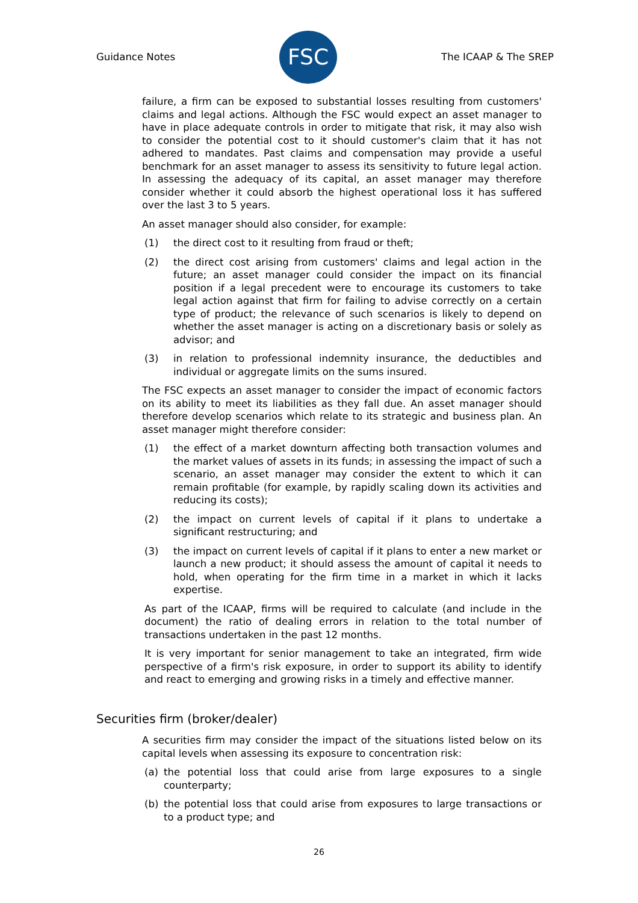Guidance Notes
FSC
The ICAAP & The SREP
failure, a firm can be exposed to substantial losses resulting from customers' claims and legal actions. Although the FSC would expect an asset manager to have in place adequate controls in order to mitigate that risk, it may also wish to consider the potential cost to it should customer's claim that it has not adhered to mandates. Past claims and compensation may provide a useful benchmark for an asset manager to assess its sensitivity to future legal action. In assessing the adequacy of its capital, an asset manager may therefore consider whether it could absorb the highest operational loss it has suffered over the last 3 to 5 years.
An asset manager should also consider, for example:
(1) the direct cost to it resulting from fraud or theft;
(2) the direct cost arising from customers' claims and legal action in the future; an asset manager could consider the impact on its financial position if a legal precedent were to encourage its customers to take legal action against that firm for failing to advise correctly on a certain type of product; the relevance of such scenarios is likely to depend on whether the asset manager is acting on a discretionary basis or solely as advisor; and
(3) in relation to professional indemnity insurance, the deductibles and individual or aggregate limits on the sums insured.
The FSC expects an asset manager to consider the impact of economic factors on its ability to meet its liabilities as they fall due. An asset manager should therefore develop scenarios which relate to its strategic and business plan. An asset manager might therefore consider:
(1) the effect of a market downturn affecting both transaction volumes and the market values of assets in its funds; in assessing the impact of such a scenario, an asset manager may consider the extent to which it can remain profitable (for example, by rapidly scaling down its activities and reducing its costs);
(2) the impact on current levels of capital if it plans to undertake a significant restructuring; and
(3) the impact on current levels of capital if it plans to enter a new market or launch a new product; it should assess the amount of capital it needs to hold, when operating for the firm time in a market in which it lacks expertise.
As part of the ICAAP, firms will be required to calculate (and include in the document) the ratio of dealing errors in relation to the total number of transactions undertaken in the past 12 months.
It is very important for senior management to take an integrated, firm wide perspective of a firm's risk exposure, in order to support its ability to identify and react to emerging and growing risks in a timely and effective manner.
Securities firm (broker/dealer)
A securities firm may consider the impact of the situations listed below on its capital levels when assessing its exposure to concentration risk:
(a) the potential loss that could arise from large exposures to a single counterparty;
(b) the potential loss that could arise from exposures to large transactions or to a product type; and
26